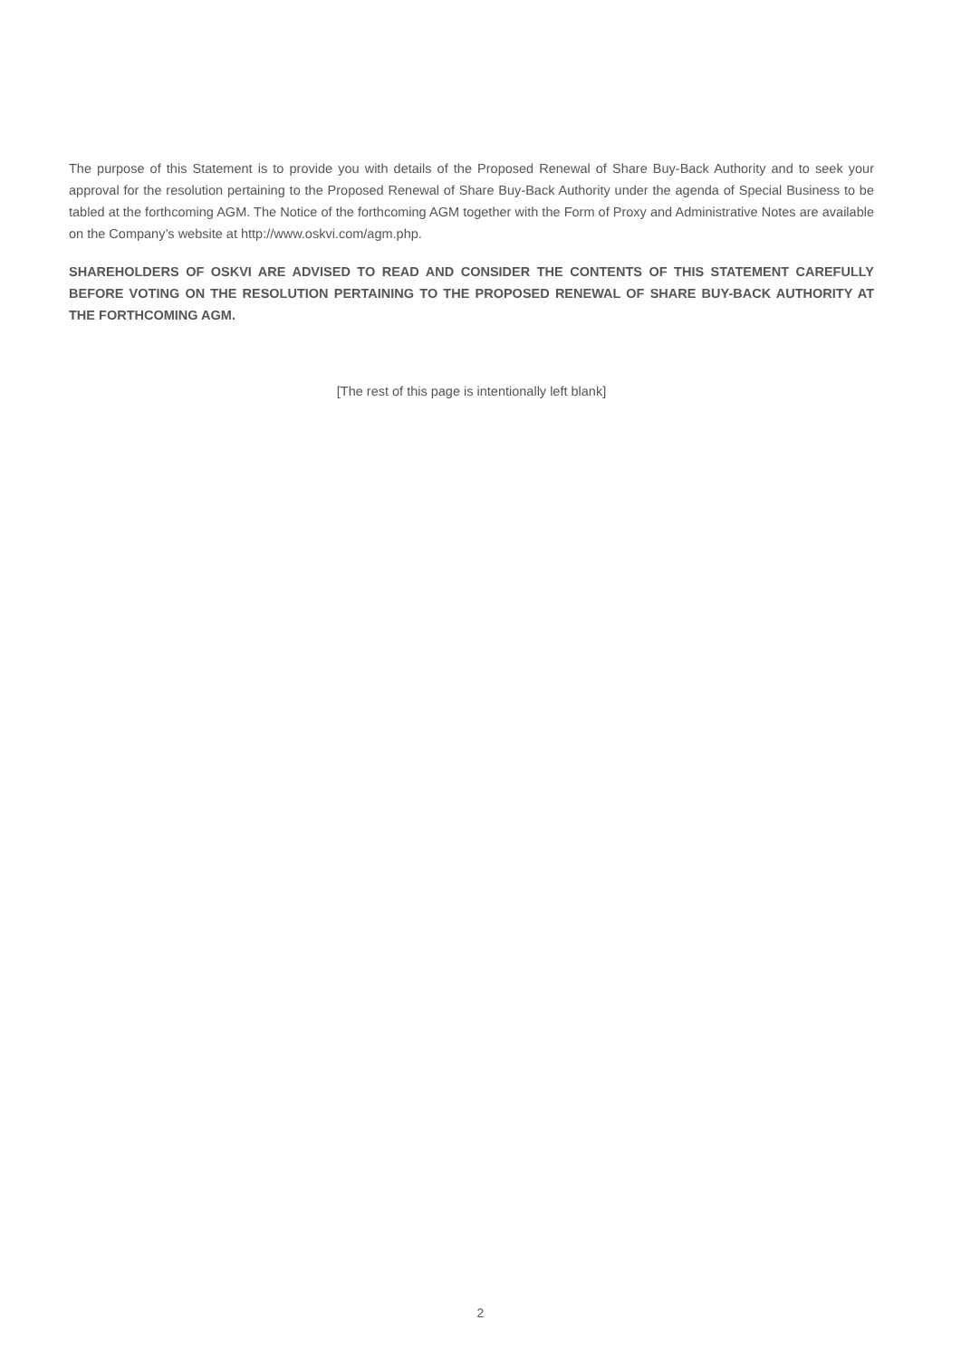The purpose of this Statement is to provide you with details of the Proposed Renewal of Share Buy-Back Authority and to seek your approval for the resolution pertaining to the Proposed Renewal of Share Buy-Back Authority under the agenda of Special Business to be tabled at the forthcoming AGM. The Notice of the forthcoming AGM together with the Form of Proxy and Administrative Notes are available on the Company’s website at http://www.oskvi.com/agm.php.
SHAREHOLDERS OF OSKVI ARE ADVISED TO READ AND CONSIDER THE CONTENTS OF THIS STATEMENT CAREFULLY BEFORE VOTING ON THE RESOLUTION PERTAINING TO THE PROPOSED RENEWAL OF SHARE BUY-BACK AUTHORITY AT THE FORTHCOMING AGM.
[The rest of this page is intentionally left blank]
2